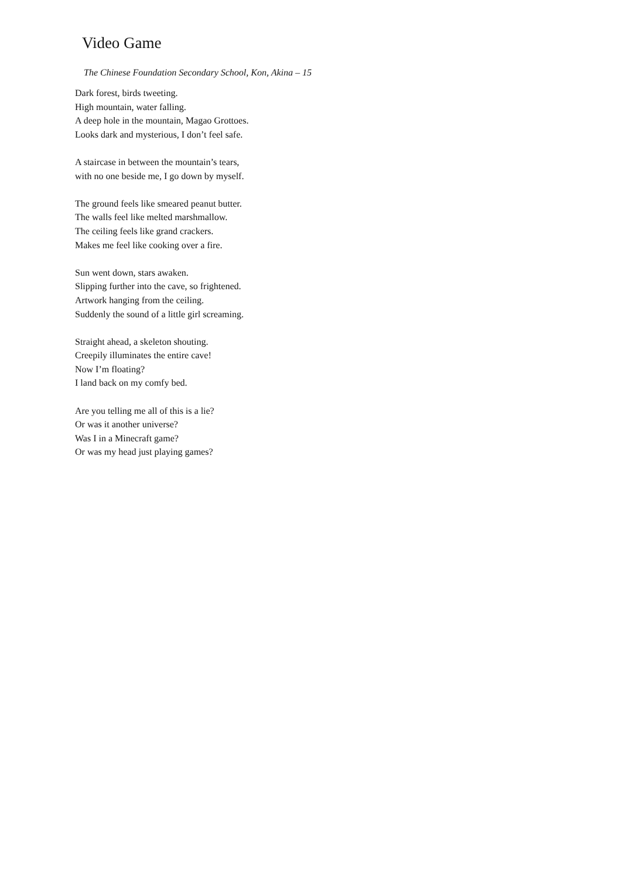Video Game
The Chinese Foundation Secondary School, Kon, Akina – 15
Dark forest, birds tweeting.
High mountain, water falling.
A deep hole in the mountain, Magao Grottoes.
Looks dark and mysterious, I don’t feel safe.
A staircase in between the mountain’s tears,
with no one beside me, I go down by myself.
The ground feels like smeared peanut butter.
The walls feel like melted marshmallow.
The ceiling feels like grand crackers.
Makes me feel like cooking over a fire.
Sun went down, stars awaken.
Slipping further into the cave, so frightened.
Artwork hanging from the ceiling.
Suddenly the sound of a little girl screaming.
Straight ahead, a skeleton shouting.
Creepily illuminates the entire cave!
Now I’m floating?
I land back on my comfy bed.
Are you telling me all of this is a lie?
Or was it another universe?
Was I in a Minecraft game?
Or was my head just playing games?